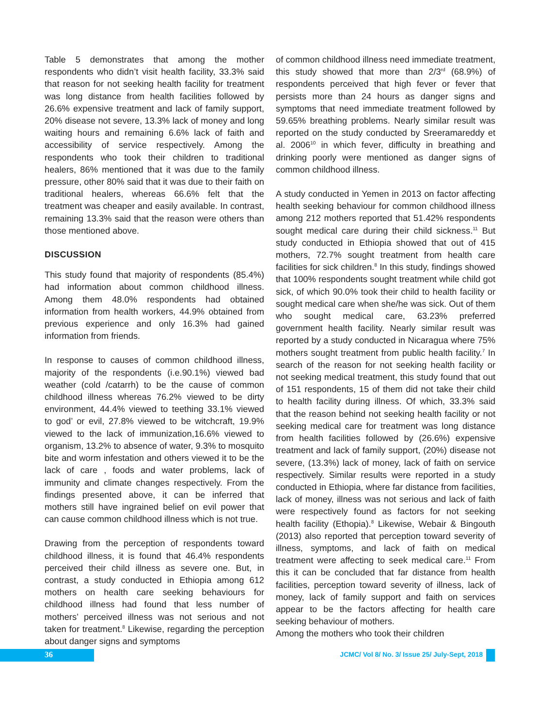Table 5 demonstrates that among the mother respondents who didn’t visit health facility, 33.3% said that reason for not seeking health facility for treatment was long distance from health facilities followed by 26.6% expensive treatment and lack of family support, 20% disease not severe, 13.3% lack of money and long waiting hours and remaining 6.6% lack of faith and accessibility of service respectively. Among the respondents who took their children to traditional healers, 86% mentioned that it was due to the family pressure, other 80% said that it was due to their faith on traditional healers, whereas 66.6% felt that the treatment was cheaper and easily available. In contrast, remaining 13.3% said that the reason were others than those mentioned above.
DISCUSSION
This study found that majority of respondents (85.4%) had information about common childhood illness. Among them 48.0% respondents had obtained information from health workers, 44.9% obtained from previous experience and only 16.3% had gained information from friends.
In response to causes of common childhood illness, majority of the respondents (i.e.90.1%) viewed bad weather (cold /catarrh) to be the cause of common childhood illness whereas 76.2% viewed to be dirty environment, 44.4% viewed to teething 33.1% viewed to god’ or evil, 27.8% viewed to be witchcraft, 19.9% viewed to the lack of immunization,16.6% viewed to organism, 13.2% to absence of water, 9.3% to mosquito bite and worm infestation and others viewed it to be the lack of care , foods and water problems, lack of immunity and climate changes respectively. From the findings presented above, it can be inferred that mothers still have ingrained belief on evil power that can cause common childhood illness which is not true.
Drawing from the perception of respondents toward childhood illness, it is found that 46.4% respondents perceived their child illness as severe one. But, in contrast, a study conducted in Ethiopia among 612 mothers on health care seeking behaviours for childhood illness had found that less number of mothers’ perceived illness was not serious and not taken for treatment.<sup>8</sup> Likewise, regarding the perception about danger signs and symptoms
of common childhood illness need immediate treatment, this study showed that more than 2/3<sup>rd</sup> (68.9%) of respondents perceived that high fever or fever that persists more than 24 hours as danger signs and symptoms that need immediate treatment followed by 59.65% breathing problems. Nearly similar result was reported on the study conducted by Sreeramareddy et al. 2006<sup>10</sup> in which fever, difficulty in breathing and drinking poorly were mentioned as danger signs of common childhood illness.
A study conducted in Yemen in 2013 on factor affecting health seeking behaviour for common childhood illness among 212 mothers reported that 51.42% respondents sought medical care during their child sickness.<sup>11</sup> But study conducted in Ethiopia showed that out of 415 mothers, 72.7% sought treatment from health care facilities for sick children.<sup>8</sup> In this study, findings showed that 100% respondents sought treatment while child got sick, of which 90.0% took their child to health facility or sought medical care when she/he was sick. Out of them who sought medical care, 63.23% preferred government health facility. Nearly similar result was reported by a study conducted in Nicaragua where 75% mothers sought treatment from public health facility.<sup>7</sup> In search of the reason for not seeking health facility or not seeking medical treatment, this study found that out of 151 respondents, 15 of them did not take their child to health facility during illness. Of which, 33.3% said that the reason behind not seeking health facility or not seeking medical care for treatment was long distance from health facilities followed by (26.6%) expensive treatment and lack of family support, (20%) disease not severe, (13.3%) lack of money, lack of faith on service respectively. Similar results were reported in a study conducted in Ethiopia, where far distance from facilities, lack of money, illness was not serious and lack of faith were respectively found as factors for not seeking health facility (Ethopia).<sup>8</sup> Likewise, Webair & Bingouth (2013) also reported that perception toward severity of illness, symptoms, and lack of faith on medical treatment were affecting to seek medical care.<sup>11</sup> From this it can be concluded that far distance from health facilities, perception toward severity of illness, lack of money, lack of family support and faith on services appear to be the factors affecting for health care seeking behaviour of mothers.
Among the mothers who took their children
36
JCMC/ Vol 8/ No. 3/ Issue 25/ July-Sept, 2018